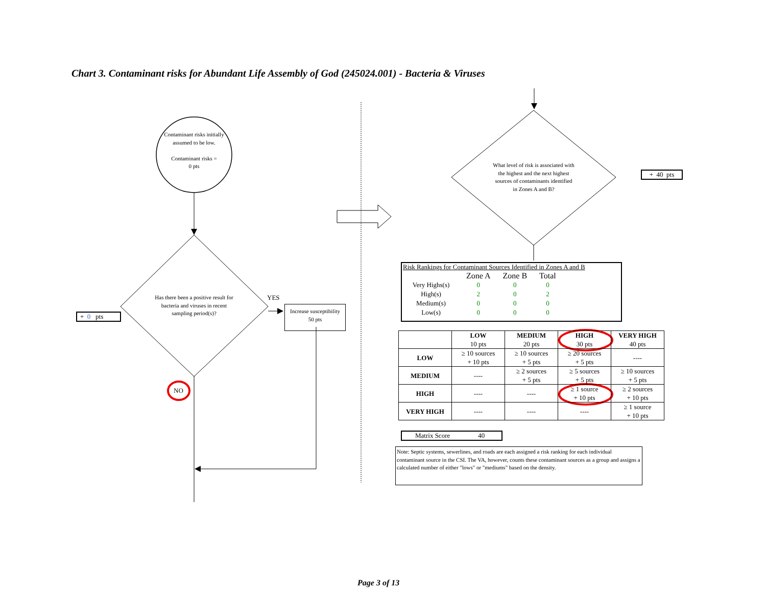Chart 3. Contaminant risks for Abundant Life Assembly of God (245024.001) - Bacteria & Viruses
Contaminant risks initially assumed to be low.
Contaminant risks =
0 pts
Has there been a positive result for bacteria and viruses in recent sampling period(s)?
YES
Increase susceptibility
50 pts
+ 0 pts
NO
What level of risk is associated with the highest and the next highest sources of contaminants identified in Zones A and B?
+ 40 pts
Risk Rankings for Contaminant Sources Identified in Zones A and B
| | Zone A | Zone B | Total |
| Very Highs(s) | 0 | 0 | 0 |
| High(s) | 2 | 0 | 2 |
| Medium(s) | 0 | 0 | 0 |
| Low(s) | 0 | 0 | 0 |
| | LOW 10 pts | MEDIUM 20 pts | HIGH 30 pts | VERY HIGH 40 pts |
| --- | --- | --- | --- | --- |
| LOW | ≥ 10 sources + 10 pts | ≥ 10 sources + 5 pts | ≥ 20 sources + 5 pts | ---- |
| MEDIUM | ---- | ≥ 2 sources + 5 pts | ≥ 5 sources + 5 pts | ≥ 10 sources + 5 pts |
| HIGH | ---- | ---- | ≥ 1 source + 10 pts | ≥ 2 sources + 10 pts |
| VERY HIGH | ---- | ---- | ---- | ≥ 1 source + 10 pts |
Matrix Score 40
Note: Septic systems, sewerlines, and roads are each assigned a risk ranking for each individual contaminant source in the CSI. The VA, however, counts these contaminant sources as a group and assigns a calculated number of either "lows" or "mediums" based on the density.
Page 3 of 13